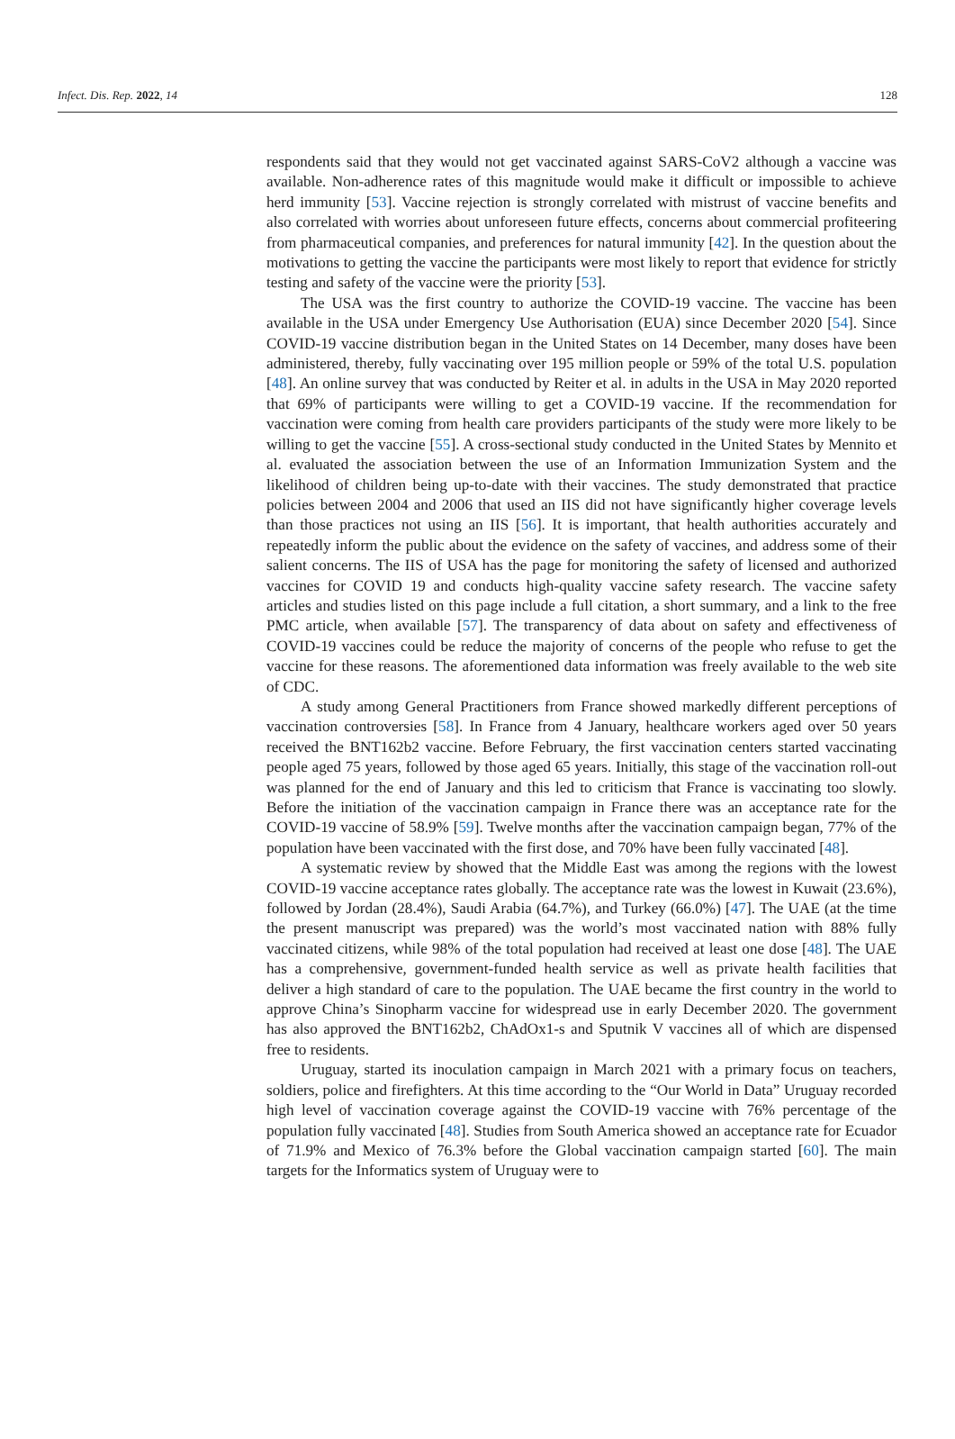Infect. Dis. Rep. 2022, 14 128
respondents said that they would not get vaccinated against SARS-CoV2 although a vaccine was available. Non-adherence rates of this magnitude would make it difficult or impossible to achieve herd immunity [53]. Vaccine rejection is strongly correlated with mistrust of vaccine benefits and also correlated with worries about unforeseen future effects, concerns about commercial profiteering from pharmaceutical companies, and preferences for natural immunity [42]. In the question about the motivations to getting the vaccine the participants were most likely to report that evidence for strictly testing and safety of the vaccine were the priority [53].
The USA was the first country to authorize the COVID-19 vaccine. The vaccine has been available in the USA under Emergency Use Authorisation (EUA) since December 2020 [54]. Since COVID-19 vaccine distribution began in the United States on 14 December, many doses have been administered, thereby, fully vaccinating over 195 million people or 59% of the total U.S. population [48]. An online survey that was conducted by Reiter et al. in adults in the USA in May 2020 reported that 69% of participants were willing to get a COVID-19 vaccine. If the recommendation for vaccination were coming from health care providers participants of the study were more likely to be willing to get the vaccine [55]. A cross-sectional study conducted in the United States by Mennito et al. evaluated the association between the use of an Information Immunization System and the likelihood of children being up-to-date with their vaccines. The study demonstrated that practice policies between 2004 and 2006 that used an IIS did not have significantly higher coverage levels than those practices not using an IIS [56]. It is important, that health authorities accurately and repeatedly inform the public about the evidence on the safety of vaccines, and address some of their salient concerns. The IIS of USA has the page for monitoring the safety of licensed and authorized vaccines for COVID 19 and conducts high-quality vaccine safety research. The vaccine safety articles and studies listed on this page include a full citation, a short summary, and a link to the free PMC article, when available [57]. The transparency of data about on safety and effectiveness of COVID-19 vaccines could be reduce the majority of concerns of the people who refuse to get the vaccine for these reasons. The aforementioned data information was freely available to the web site of CDC.
A study among General Practitioners from France showed markedly different perceptions of vaccination controversies [58]. In France from 4 January, healthcare workers aged over 50 years received the BNT162b2 vaccine. Before February, the first vaccination centers started vaccinating people aged 75 years, followed by those aged 65 years. Initially, this stage of the vaccination roll-out was planned for the end of January and this led to criticism that France is vaccinating too slowly. Before the initiation of the vaccination campaign in France there was an acceptance rate for the COVID-19 vaccine of 58.9% [59]. Twelve months after the vaccination campaign began, 77% of the population have been vaccinated with the first dose, and 70% have been fully vaccinated [48].
A systematic review by showed that the Middle East was among the regions with the lowest COVID-19 vaccine acceptance rates globally. The acceptance rate was the lowest in Kuwait (23.6%), followed by Jordan (28.4%), Saudi Arabia (64.7%), and Turkey (66.0%) [47]. The UAE (at the time the present manuscript was prepared) was the world’s most vaccinated nation with 88% fully vaccinated citizens, while 98% of the total population had received at least one dose [48]. The UAE has a comprehensive, government-funded health service as well as private health facilities that deliver a high standard of care to the population. The UAE became the first country in the world to approve China’s Sinopharm vaccine for widespread use in early December 2020. The government has also approved the BNT162b2, ChAdOx1-s and Sputnik V vaccines all of which are dispensed free to residents.
Uruguay, started its inoculation campaign in March 2021 with a primary focus on teachers, soldiers, police and firefighters. At this time according to the “Our World in Data” Uruguay recorded high level of vaccination coverage against the COVID-19 vaccine with 76% percentage of the population fully vaccinated [48]. Studies from South America showed an acceptance rate for Ecuador of 71.9% and Mexico of 76.3% before the Global vaccination campaign started [60]. The main targets for the Informatics system of Uruguay were to